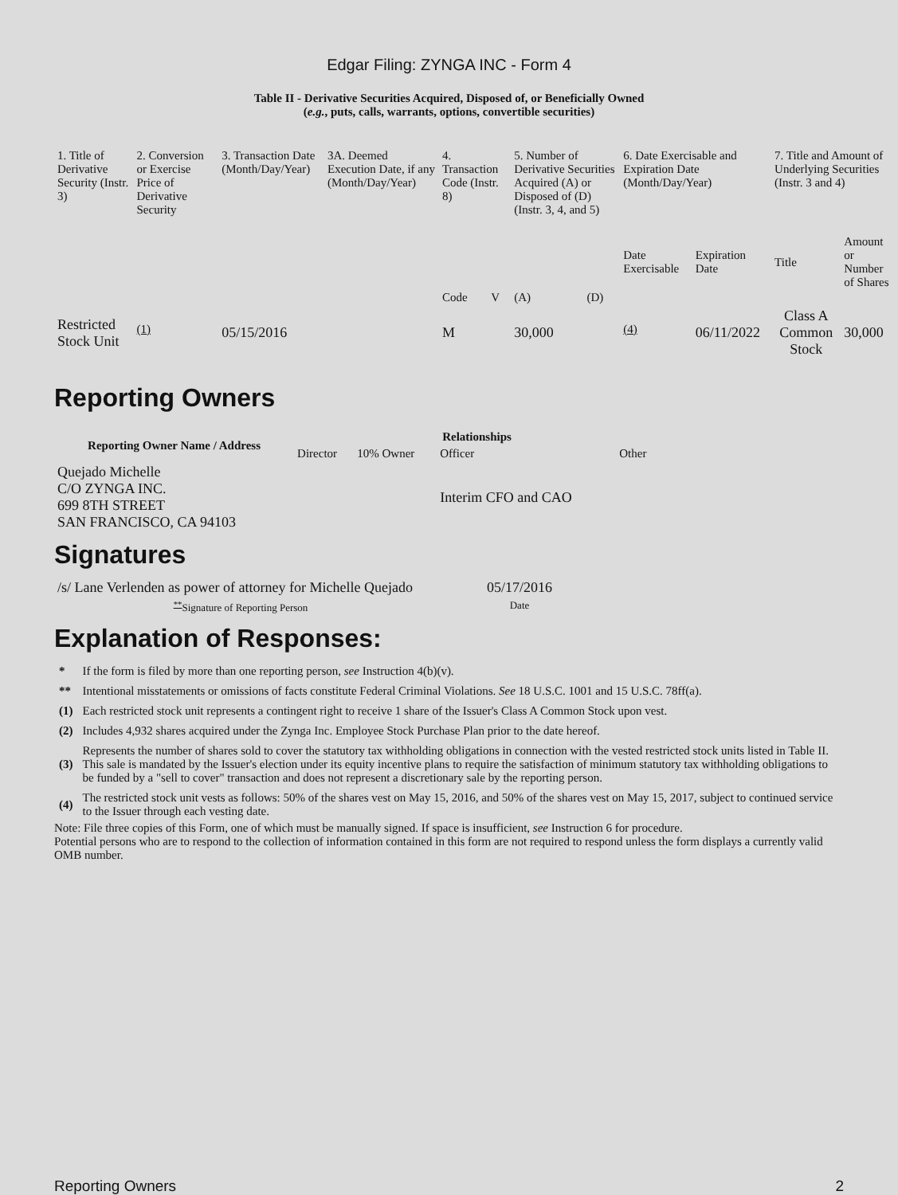Edgar Filing: ZYNGA INC - Form 4
Table II - Derivative Securities Acquired, Disposed of, or Beneficially Owned
(e.g., puts, calls, warrants, options, convertible securities)
| 1. Title of Derivative Security (Instr. 3) | 2. Conversion or Exercise Price of Derivative Security | 3. Transaction Date (Month/Day/Year) | 3A. Deemed Execution Date, if any (Month/Day/Year) | 4. Transaction Code (Instr. 8) | | 5. Number of Derivative Securities Acquired (A) or Disposed of (D) (Instr. 3, 4, and 5) | | 6. Date Exercisable and Expiration Date (Month/Day/Year) | | 7. Title and Amount of Underlying Securities (Instr. 3 and 4) | |
| | | | | Code | V | (A) | (D) | Date Exercisable | Expiration Date | Title | Amount or Number of Shares |
| Restricted Stock Unit | <sup>(1)</sup> | 05/15/2016 | | M | | 30,000 | | <sup>(4)</sup> | 06/11/2022 | Class A Common Stock | 30,000 |
Reporting Owners
| Reporting Owner Name / Address | Relationships | | | |
| --- | --- | --- | --- | --- |
| | Director | 10% Owner | Officer | Other |
| Quejado Michelle C/O ZYNGA INC. 699 8TH STREET SAN FRANCISCO, CA 94103 | | | Interim CFO and CAO | |
Signatures
| /s/ Lane Verlenden as power of attorney for Michelle Quejado | 05/17/2016 |
| <sup>**</sup> Signature of Reporting Person | Date |
Explanation of Responses:
| * | If the form is filed by more than one reporting person, see Instruction 4(b)(v). |
| ** | Intentional misstatements or omissions of facts constitute Federal Criminal Violations. See 18 U.S.C. 1001 and 15 U.S.C. 78ff(a). |
| (1) | Each restricted stock unit represents a contingent right to receive 1 share of the Issuer's Class A Common Stock upon vest. |
| (2) | Includes 4,932 shares acquired under the Zynga Inc. Employee Stock Purchase Plan prior to the date hereof. |
| (3) | Represents the number of shares sold to cover the statutory tax withholding obligations in connection with the vested restricted stock units listed in Table II. This sale is mandated by the Issuer's election under its equity incentive plans to require the satisfaction of minimum statutory tax withholding obligations to be funded by a "sell to cover" transaction and does not represent a discretionary sale by the reporting person. |
| (4) | The restricted stock unit vests as follows: 50% of the shares vest on May 15, 2016, and 50% of the shares vest on May 15, 2017, subject to continued service to the Issuer through each vesting date. |
Note: File three copies of this Form, one of which must be manually signed. If space is insufficient, see Instruction 6 for procedure.
Potential persons who are to respond to the collection of information contained in this form are not required to respond unless the form displays a currently valid OMB number.
Reporting Owners 2